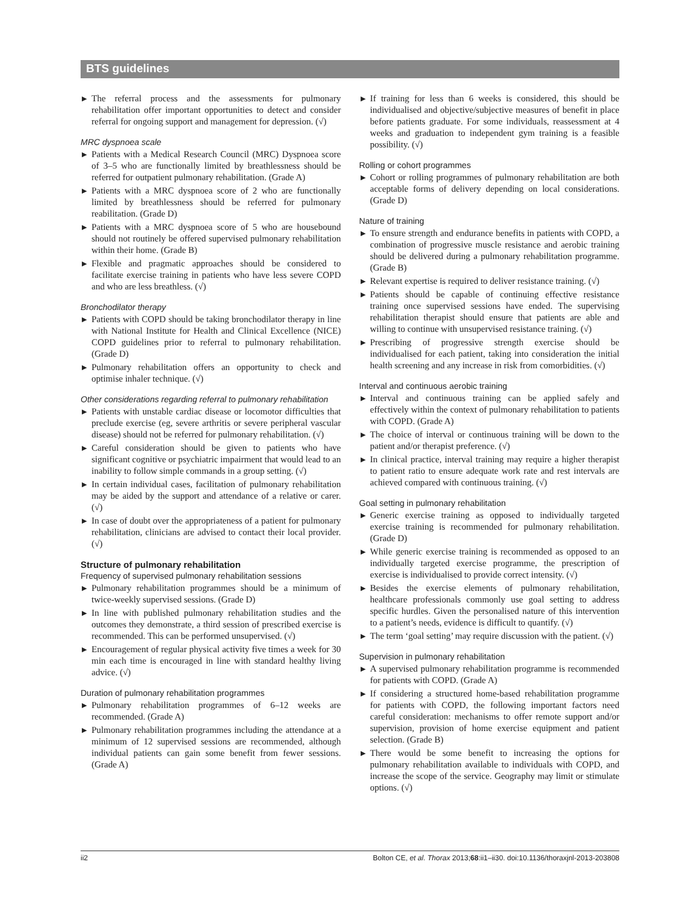BTS guidelines
▶ The referral process and the assessments for pulmonary rehabilitation offer important opportunities to detect and consider referral for ongoing support and management for depression. (√)
MRC dyspnoea scale
▶ Patients with a Medical Research Council (MRC) Dyspnoea score of 3–5 who are functionally limited by breathlessness should be referred for outpatient pulmonary rehabilitation. (Grade A)
▶ Patients with a MRC dyspnoea score of 2 who are functionally limited by breathlessness should be referred for pulmonary reabilitation. (Grade D)
▶ Patients with a MRC dyspnoea score of 5 who are housebound should not routinely be offered supervised pulmonary rehabilitation within their home. (Grade B)
▶ Flexible and pragmatic approaches should be considered to facilitate exercise training in patients who have less severe COPD and who are less breathless. (√)
Bronchodilator therapy
▶ Patients with COPD should be taking bronchodilator therapy in line with National Institute for Health and Clinical Excellence (NICE) COPD guidelines prior to referral to pulmonary rehabilitation. (Grade D)
▶ Pulmonary rehabilitation offers an opportunity to check and optimise inhaler technique. (√)
Other considerations regarding referral to pulmonary rehabilitation
▶ Patients with unstable cardiac disease or locomotor difficulties that preclude exercise (eg, severe arthritis or severe peripheral vascular disease) should not be referred for pulmonary rehabilitation. (√)
▶ Careful consideration should be given to patients who have significant cognitive or psychiatric impairment that would lead to an inability to follow simple commands in a group setting. (√)
▶ In certain individual cases, facilitation of pulmonary rehabilitation may be aided by the support and attendance of a relative or carer. (√)
▶ In case of doubt over the appropriateness of a patient for pulmonary rehabilitation, clinicians are advised to contact their local provider. (√)
Structure of pulmonary rehabilitation
Frequency of supervised pulmonary rehabilitation sessions
▶ Pulmonary rehabilitation programmes should be a minimum of twice-weekly supervised sessions. (Grade D)
▶ In line with published pulmonary rehabilitation studies and the outcomes they demonstrate, a third session of prescribed exercise is recommended. This can be performed unsupervised. (√)
▶ Encouragement of regular physical activity five times a week for 30 min each time is encouraged in line with standard healthy living advice. (√)
Duration of pulmonary rehabilitation programmes
▶ Pulmonary rehabilitation programmes of 6–12 weeks are recommended. (Grade A)
▶ Pulmonary rehabilitation programmes including the attendance at a minimum of 12 supervised sessions are recommended, although individual patients can gain some benefit from fewer sessions. (Grade A)
▶ If training for less than 6 weeks is considered, this should be individualised and objective/subjective measures of benefit in place before patients graduate. For some individuals, reassessment at 4 weeks and graduation to independent gym training is a feasible possibility. (√)
Rolling or cohort programmes
▶ Cohort or rolling programmes of pulmonary rehabilitation are both acceptable forms of delivery depending on local considerations. (Grade D)
Nature of training
▶ To ensure strength and endurance benefits in patients with COPD, a combination of progressive muscle resistance and aerobic training should be delivered during a pulmonary rehabilitation programme. (Grade B)
▶ Relevant expertise is required to deliver resistance training. (√)
▶ Patients should be capable of continuing effective resistance training once supervised sessions have ended. The supervising rehabilitation therapist should ensure that patients are able and willing to continue with unsupervised resistance training. (√)
▶ Prescribing of progressive strength exercise should be individualised for each patient, taking into consideration the initial health screening and any increase in risk from comorbidities. (√)
Interval and continuous aerobic training
▶ Interval and continuous training can be applied safely and effectively within the context of pulmonary rehabilitation to patients with COPD. (Grade A)
▶ The choice of interval or continuous training will be down to the patient and/or therapist preference. (√)
▶ In clinical practice, interval training may require a higher therapist to patient ratio to ensure adequate work rate and rest intervals are achieved compared with continuous training. (√)
Goal setting in pulmonary rehabilitation
▶ Generic exercise training as opposed to individually targeted exercise training is recommended for pulmonary rehabilitation. (Grade D)
▶ While generic exercise training is recommended as opposed to an individually targeted exercise programme, the prescription of exercise is individualised to provide correct intensity. (√)
▶ Besides the exercise elements of pulmonary rehabilitation, healthcare professionals commonly use goal setting to address specific hurdles. Given the personalised nature of this intervention to a patient’s needs, evidence is difficult to quantify. (√)
▶ The term ‘goal setting’ may require discussion with the patient. (√)
Supervision in pulmonary rehabilitation
▶ A supervised pulmonary rehabilitation programme is recommended for patients with COPD. (Grade A)
▶ If considering a structured home-based rehabilitation programme for patients with COPD, the following important factors need careful consideration: mechanisms to offer remote support and/or supervision, provision of home exercise equipment and patient selection. (Grade B)
▶ There would be some benefit to increasing the options for pulmonary rehabilitation available to individuals with COPD, and increase the scope of the service. Geography may limit or stimulate options. (√)
ii2 Bolton CE, et al. Thorax 2013;68:ii1–ii30. doi:10.1136/thoraxjnl-2013-203808